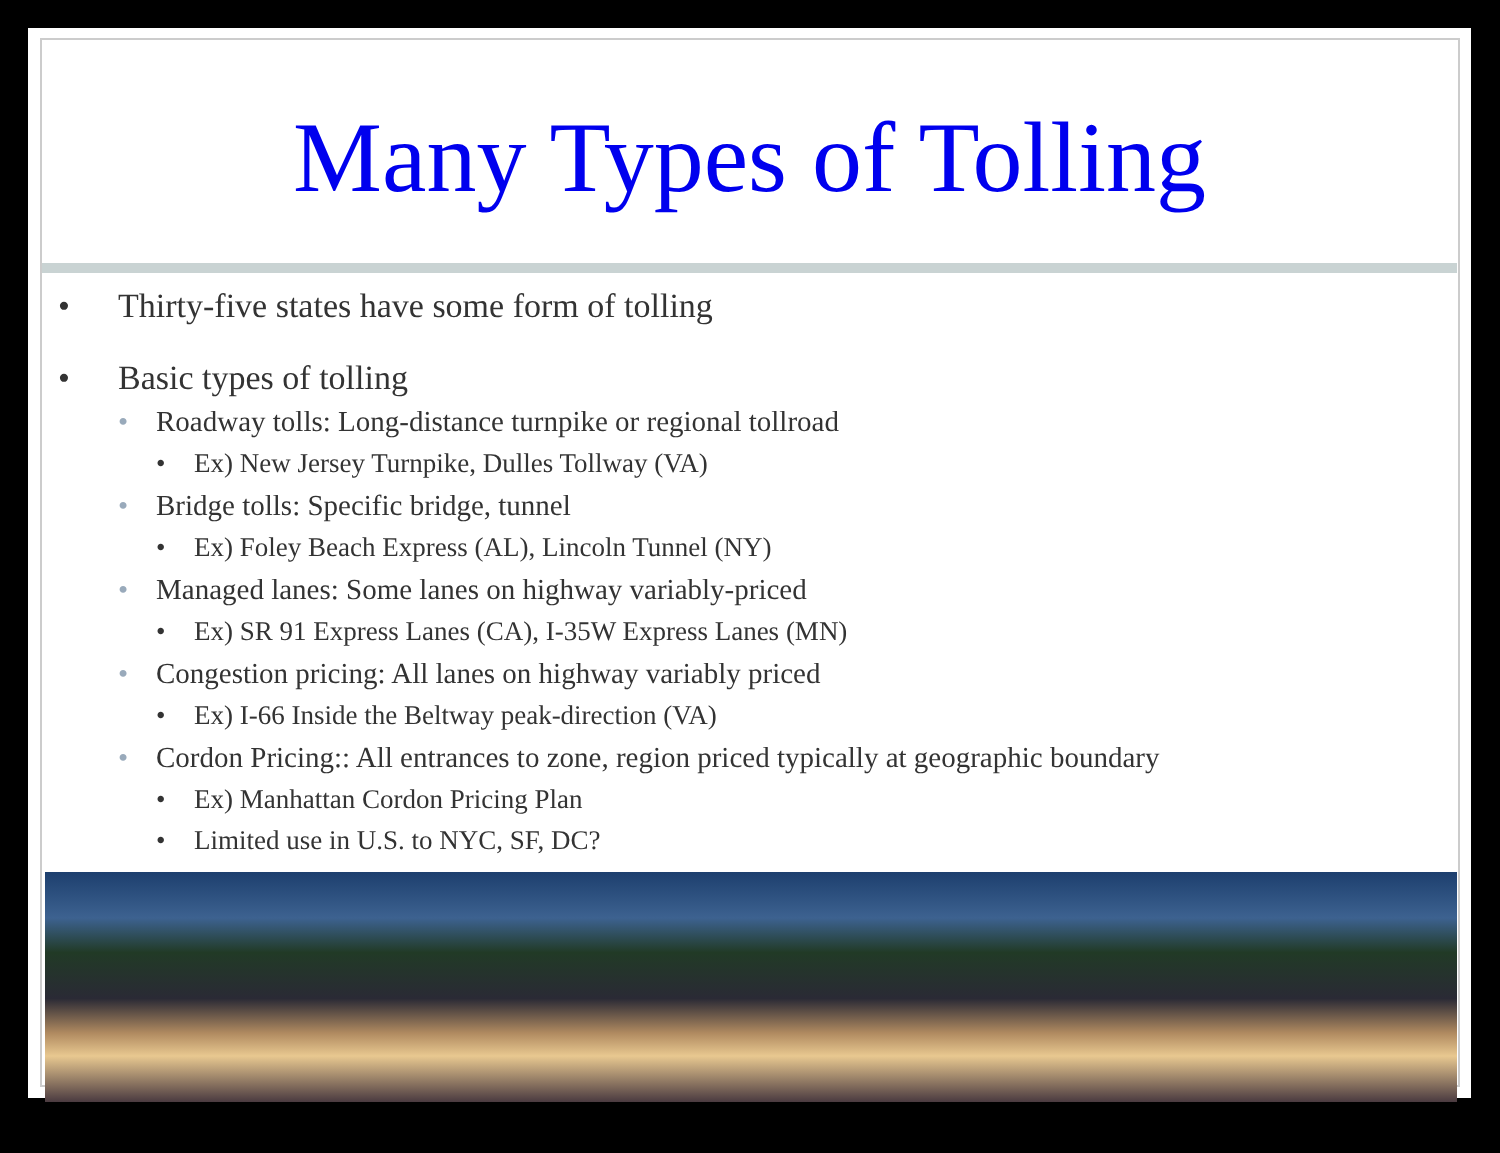Many Types of Tolling
• Thirty-five states have some form of tolling
• Basic types of tolling
• Roadway tolls: Long-distance turnpike or regional tollroad
• Ex) New Jersey Turnpike, Dulles Tollway (VA)
• Bridge tolls: Specific bridge, tunnel
• Ex) Foley Beach Express (AL), Lincoln Tunnel (NY)
• Managed lanes: Some lanes on highway variably-priced
• Ex) SR 91 Express Lanes (CA), I-35W Express Lanes (MN)
• Congestion pricing: All lanes on highway variably priced
• Ex) I-66 Inside the Beltway peak-direction (VA)
• Cordon Pricing:: All entrances to zone, region priced typically at geographic boundary
• Ex) Manhattan Cordon Pricing Plan
• Limited use in U.S. to NYC, SF, DC?